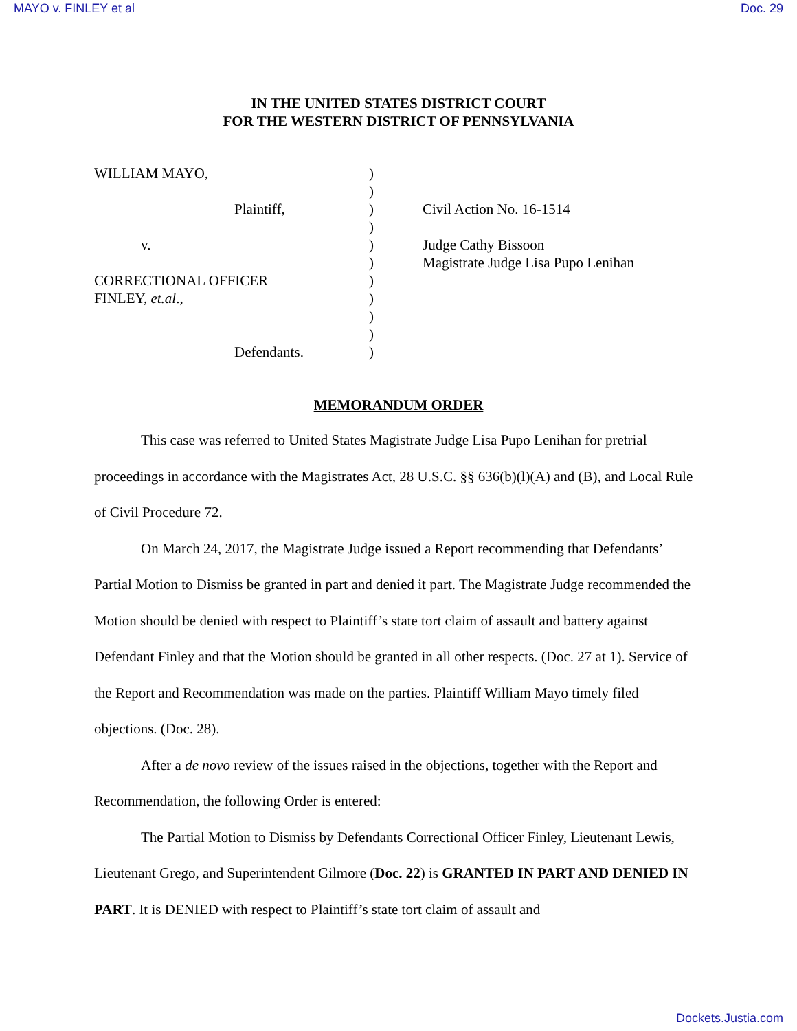MAYO v. FINLEY et al Doc. 29
IN THE UNITED STATES DISTRICT COURT
FOR THE WESTERN DISTRICT OF PENNSYLVANIA
WILLIAM MAYO,
Plaintiff,
v.
CORRECTIONAL OFFICER
FINLEY, et.al.,
Defendants.
)
)
)
)
)
)
)
)
)
)
)
Civil Action No. 16-1514
Judge Cathy Bissoon
Magistrate Judge Lisa Pupo Lenihan
MEMORANDUM ORDER
This case was referred to United States Magistrate Judge Lisa Pupo Lenihan for pretrial proceedings in accordance with the Magistrates Act, 28 U.S.C. §§ 636(b)(l)(A) and (B), and Local Rule of Civil Procedure 72.
On March 24, 2017, the Magistrate Judge issued a Report recommending that Defendants’ Partial Motion to Dismiss be granted in part and denied it part. The Magistrate Judge recommended the Motion should be denied with respect to Plaintiff’s state tort claim of assault and battery against Defendant Finley and that the Motion should be granted in all other respects. (Doc. 27 at 1). Service of the Report and Recommendation was made on the parties. Plaintiff William Mayo timely filed objections. (Doc. 28).
After a de novo review of the issues raised in the objections, together with the Report and Recommendation, the following Order is entered:
The Partial Motion to Dismiss by Defendants Correctional Officer Finley, Lieutenant Lewis, Lieutenant Grego, and Superintendent Gilmore (Doc. 22) is GRANTED IN PART AND DENIED IN PART. It is DENIED with respect to Plaintiff’s state tort claim of assault and
Dockets.Justia.com